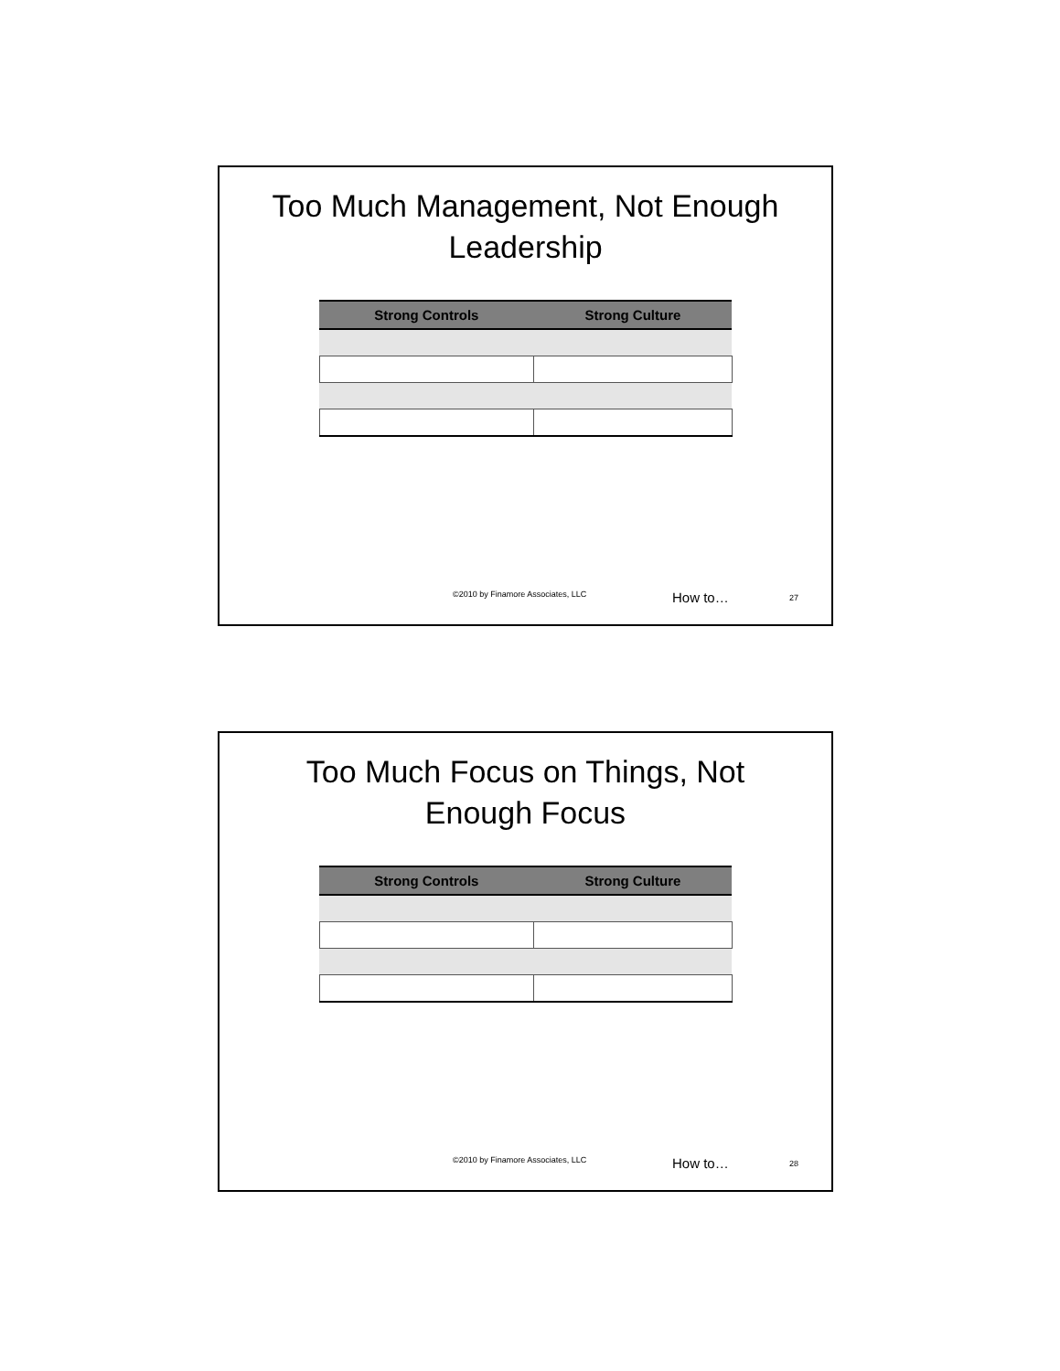Too Much Management, Not Enough Leadership
| Strong Controls | Strong Culture |
| --- | --- |
©2010 by Finamore Associates, LLC How to… 27
Too Much Focus on Things, Not Enough Focus
| Strong Controls | Strong Culture |
| --- | --- |
©2010 by Finamore Associates, LLC How to… 28